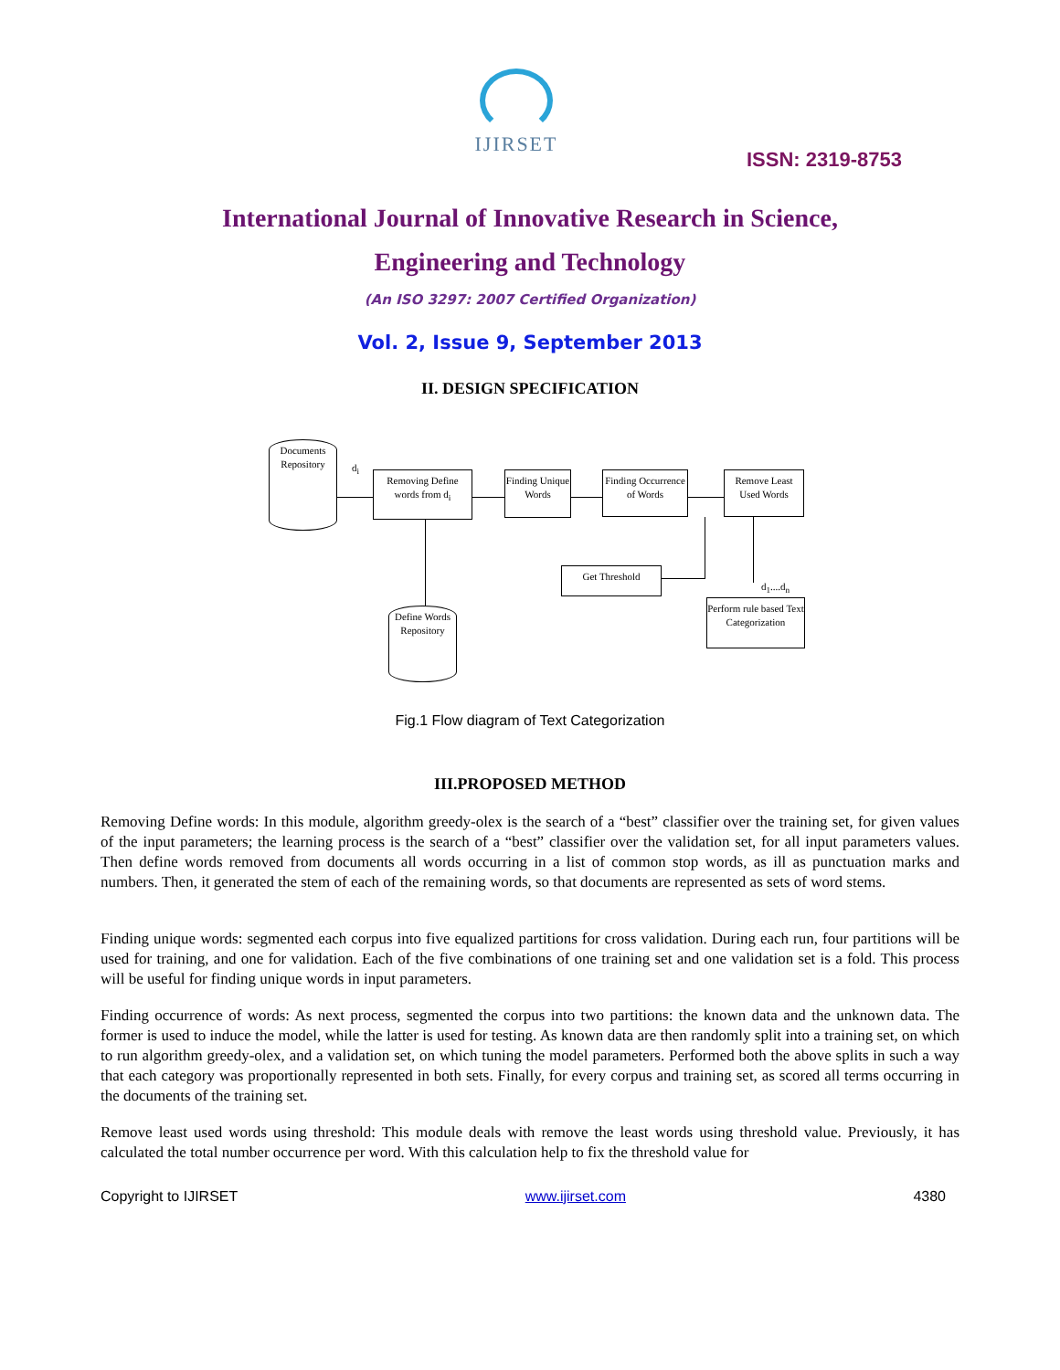IJIRSET
ISSN: 2319-8753
International Journal of Innovative Research in Science,
Engineering and Technology
(An ISO 3297: 2007 Certified Organization)
Vol. 2, Issue 9, September 2013
II. DESIGN SPECIFICATION
Documents Repository
d<sub>i</sub>
Removing Define words from d<sub>i</sub>
Finding Unique Words
Finding Occurrence of Words
Remove Least Used Words
Get Threshold
d<sub>1</sub>....d<sub>n</sub>
Perform rule based Text Categorization
Define Words Repository
Fig.1 Flow diagram of Text Categorization
III.PROPOSED METHOD
Removing Define words: In this module, algorithm greedy-olex is the search of a “best” classifier over the training set, for given values of the input parameters; the learning process is the search of a “best” classifier over the validation set, for all input parameters values. Then define words removed from documents all words occurring in a list of common stop words, as ill as punctuation marks and numbers. Then, it generated the stem of each of the remaining words, so that documents are represented as sets of word stems.
Finding unique words: segmented each corpus into five equalized partitions for cross validation. During each run, four partitions will be used for training, and one for validation. Each of the five combinations of one training set and one validation set is a fold. This process will be useful for finding unique words in input parameters.
Finding occurrence of words: As next process, segmented the corpus into two partitions: the known data and the unknown data. The former is used to induce the model, while the latter is used for testing. As known data are then randomly split into a training set, on which to run algorithm greedy-olex, and a validation set, on which tuning the model parameters. Performed both the above splits in such a way that each category was proportionally represented in both sets. Finally, for every corpus and training set, as scored all terms occurring in the documents of the training set.
Remove least used words using threshold: This module deals with remove the least words using threshold value. Previously, it has calculated the total number occurrence per word. With this calculation help to fix the threshold value for
Copyright to IJIRSET www.ijirset.com 4380